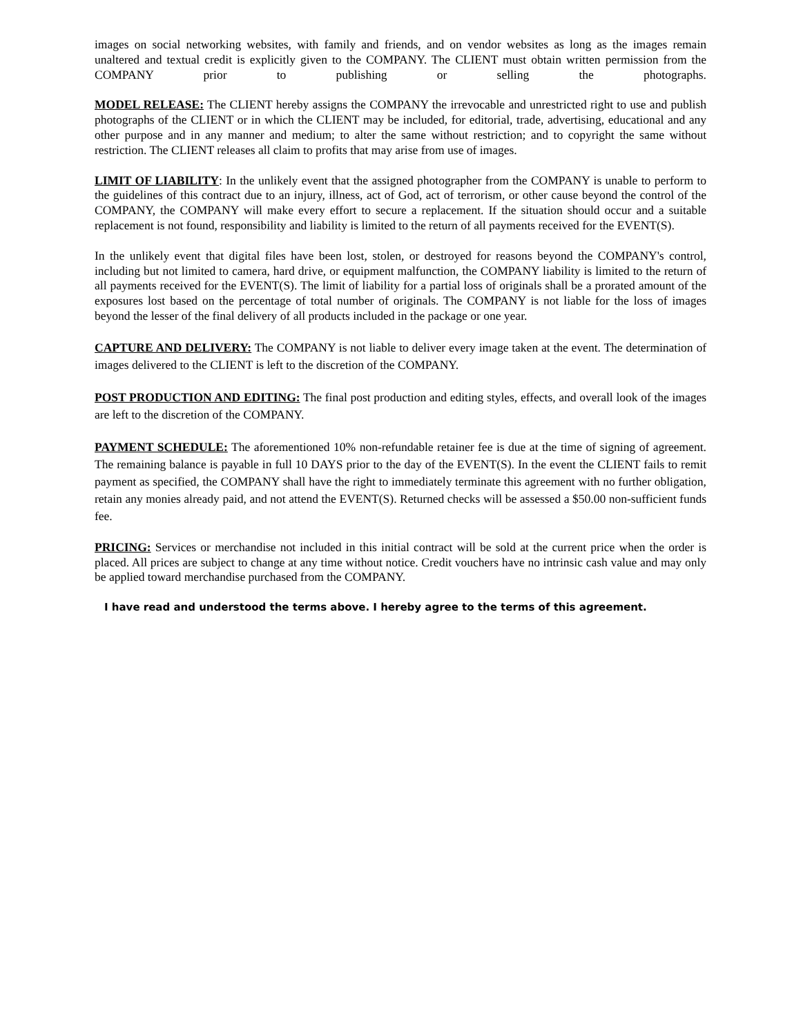images on social networking websites, with family and friends, and on vendor websites as long as the images remain unaltered and textual credit is explicitly given to the COMPANY. The CLIENT must obtain written permission from the COMPANY prior to publishing or selling the photographs.
MODEL RELEASE: The CLIENT hereby assigns the COMPANY the irrevocable and unrestricted right to use and publish photographs of the CLIENT or in which the CLIENT may be included, for editorial, trade, advertising, educational and any other purpose and in any manner and medium; to alter the same without restriction; and to copyright the same without restriction. The CLIENT releases all claim to profits that may arise from use of images.
LIMIT OF LIABILITY: In the unlikely event that the assigned photographer from the COMPANY is unable to perform to the guidelines of this contract due to an injury, illness, act of God, act of terrorism, or other cause beyond the control of the COMPANY, the COMPANY will make every effort to secure a replacement. If the situation should occur and a suitable replacement is not found, responsibility and liability is limited to the return of all payments received for the EVENT(S).
In the unlikely event that digital files have been lost, stolen, or destroyed for reasons beyond the COMPANY's control, including but not limited to camera, hard drive, or equipment malfunction, the COMPANY liability is limited to the return of all payments received for the EVENT(S). The limit of liability for a partial loss of originals shall be a prorated amount of the exposures lost based on the percentage of total number of originals. The COMPANY is not liable for the loss of images beyond the lesser of the final delivery of all products included in the package or one year.
CAPTURE AND DELIVERY: The COMPANY is not liable to deliver every image taken at the event. The determination of images delivered to the CLIENT is left to the discretion of the COMPANY.
POST PRODUCTION AND EDITING: The final post production and editing styles, effects, and overall look of the images are left to the discretion of the COMPANY.
PAYMENT SCHEDULE: The aforementioned 10% non-refundable retainer fee is due at the time of signing of agreement. The remaining balance is payable in full 10 DAYS prior to the day of the EVENT(S). In the event the CLIENT fails to remit payment as specified, the COMPANY shall have the right to immediately terminate this agreement with no further obligation, retain any monies already paid, and not attend the EVENT(S). Returned checks will be assessed a $50.00 non-sufficient funds fee.
PRICING: Services or merchandise not included in this initial contract will be sold at the current price when the order is placed. All prices are subject to change at any time without notice. Credit vouchers have no intrinsic cash value and may only be applied toward merchandise purchased from the COMPANY.
I have read and understood the terms above. I hereby agree to the terms of this agreement.